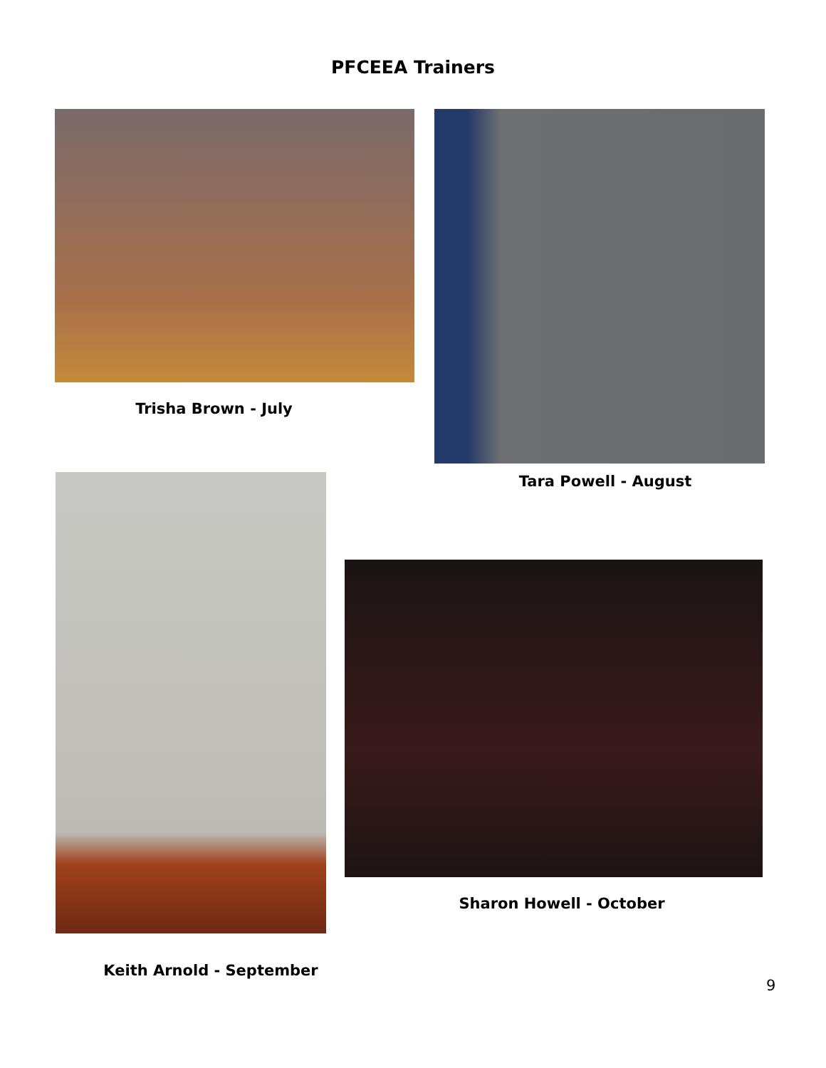PFCEEA Trainers
Trisha Brown - July
Tara Powell - August
Sharon Howell - October
Keith Arnold - September
9